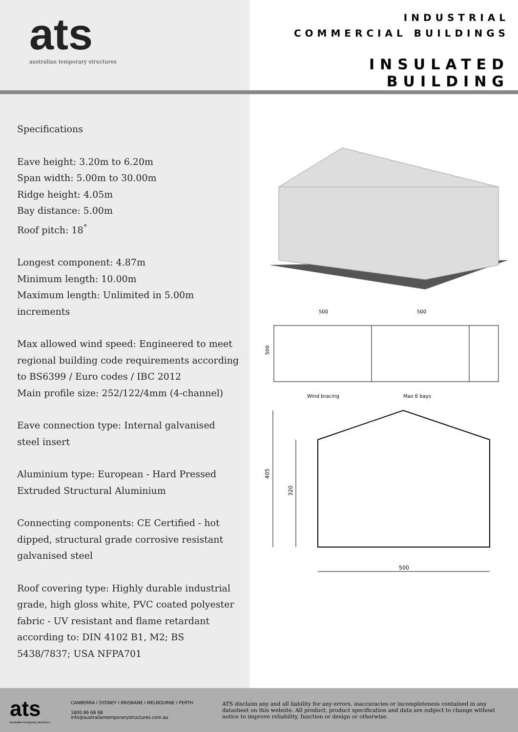ats
australian temporary structures
INDUSTRIAL
COMMERCIAL BUILDINGS
INSULATED BUILDING
Specifications
Eave height: 3.20m to 6.20m
Span width: 5.00m to 30.00m
Ridge height: 4.05m
Bay distance: 5.00m
Roof pitch: 18<sup>°</sup>
Longest component: 4.87m
Minimum length: 10.00m
Maximum length: Unlimited in 5.00m increments
Max allowed wind speed: Engineered to meet regional building code requirements according to BS6399 / Euro codes / IBC 2012
Main profile size: 252/122/4mm (4-channel)
Eave connection type: Internal galvanised steel insert
Aluminium type: European - Hard Pressed Extruded Structural Aluminium
Connecting components: CE Certified - hot dipped, structural grade corrosive resistant galvanised steel
Roof covering type: Highly durable industrial grade, high gloss white, PVC coated polyester fabric - UV resistant and flame retardant according to: DIN 4102 B1, M2; BS 5438/7837; USA NFPA701
500
500
Wind bracing
Max 6 bays
500
500
405
320
ats
australian temporary structures
CANBERRA I SYDNEY I BRISBANE I MELBOURNE I PERTH
1800 86 68 68
info@australiantemporarystructures.com.au
ATS disclaim any and all liability for any errors, inaccuracies or incompleteness contained in any datasheet on this website. All product, product specification and data are subject to change without notice to improve reliability, function or design or otherwise.